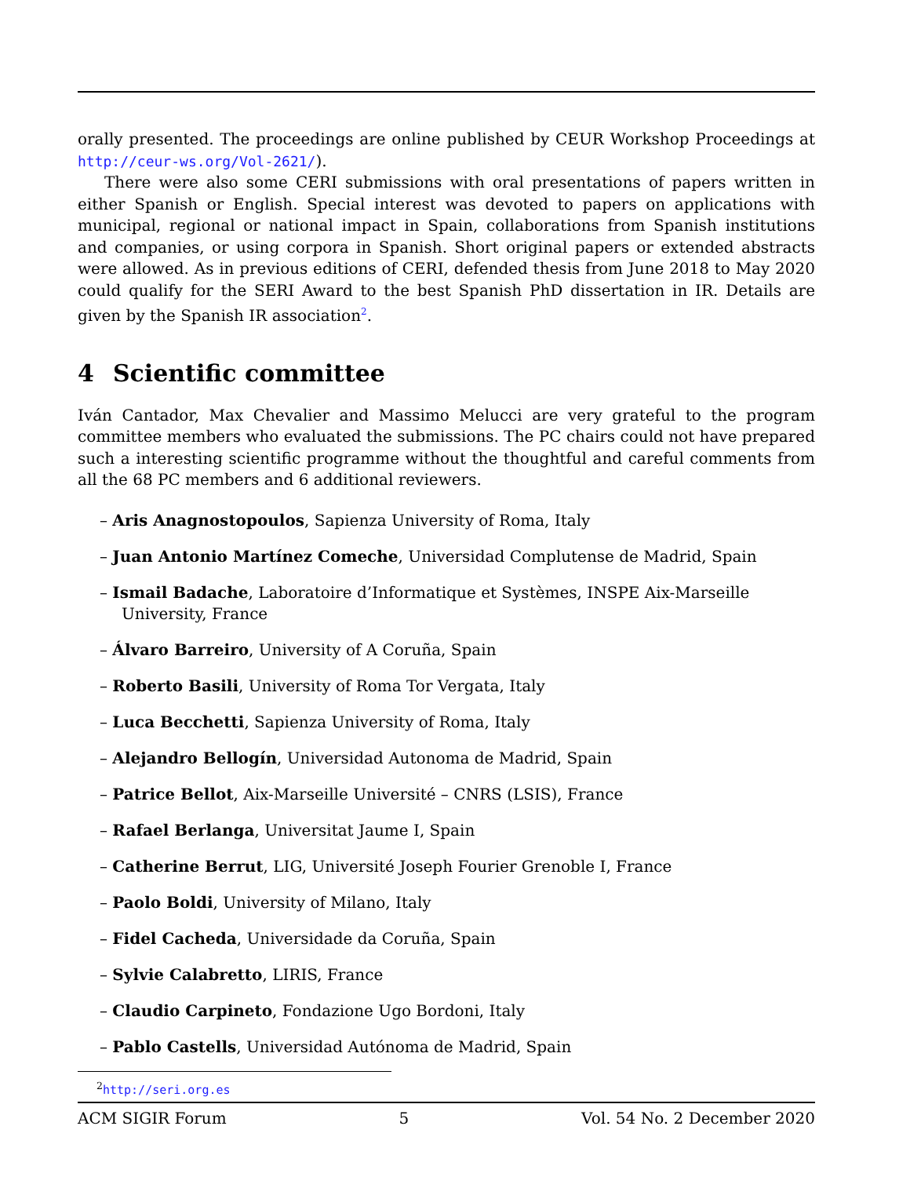orally presented. The proceedings are online published by CEUR Workshop Proceedings at http://ceur-ws.org/Vol-2621/).
There were also some CERI submissions with oral presentations of papers written in either Spanish or English. Special interest was devoted to papers on applications with municipal, regional or national impact in Spain, collaborations from Spanish institutions and companies, or using corpora in Spanish. Short original papers or extended abstracts were allowed. As in previous editions of CERI, defended thesis from June 2018 to May 2020 could qualify for the SERI Award to the best Spanish PhD dissertation in IR. Details are given by the Spanish IR association<sup>2</sup>.
4 Scientific committee
Iván Cantador, Max Chevalier and Massimo Melucci are very grateful to the program committee members who evaluated the submissions. The PC chairs could not have prepared such a interesting scientific programme without the thoughtful and careful comments from all the 68 PC members and 6 additional reviewers.
– Aris Anagnostopoulos, Sapienza University of Roma, Italy
– Juan Antonio Martínez Comeche, Universidad Complutense de Madrid, Spain
– Ismail Badache, Laboratoire d’Informatique et Systèmes, INSPE Aix-Marseille University, France
– Álvaro Barreiro, University of A Coruña, Spain
– Roberto Basili, University of Roma Tor Vergata, Italy
– Luca Becchetti, Sapienza University of Roma, Italy
– Alejandro Bellogín, Universidad Autonoma de Madrid, Spain
– Patrice Bellot, Aix-Marseille Université – CNRS (LSIS), France
– Rafael Berlanga, Universitat Jaume I, Spain
– Catherine Berrut, LIG, Université Joseph Fourier Grenoble I, France
– Paolo Boldi, University of Milano, Italy
– Fidel Cacheda, Universidade da Coruña, Spain
– Sylvie Calabretto, LIRIS, France
– Claudio Carpineto, Fondazione Ugo Bordoni, Italy
– Pablo Castells, Universidad Autónoma de Madrid, Spain
<sup>2</sup> http://seri.org.es
ACM SIGIR Forum 5 Vol. 54 No. 2 December 2020